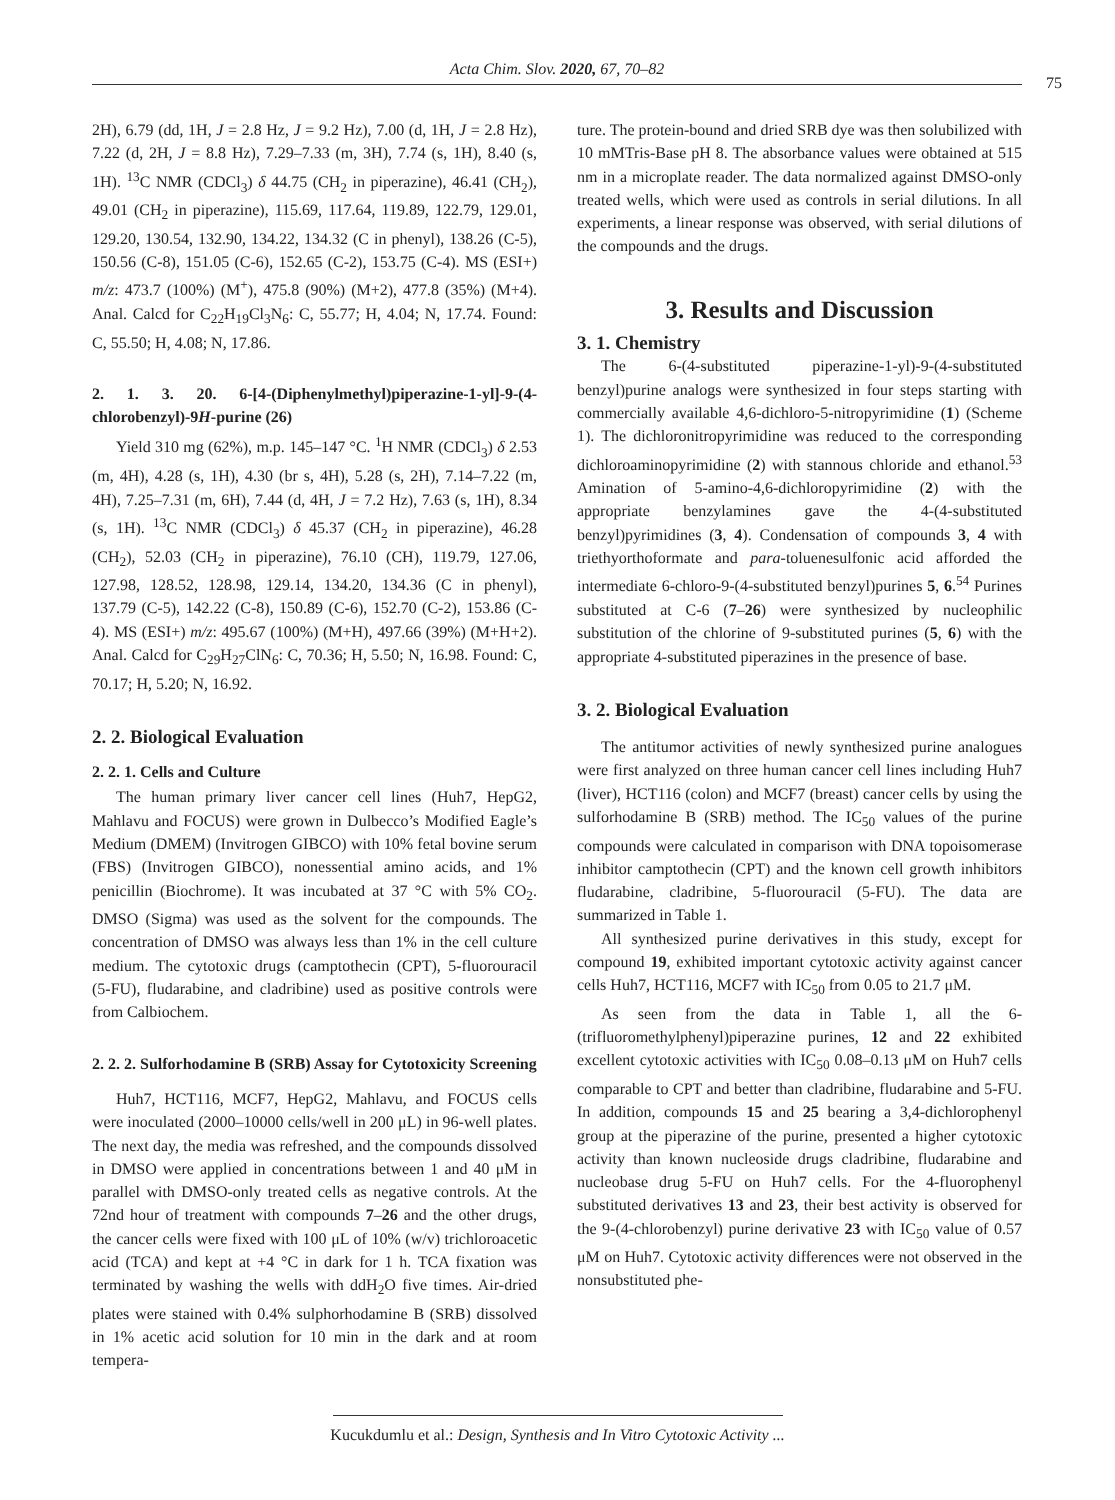Acta Chim. Slov. 2020, 67, 70–82
75
2H), 6.79 (dd, 1H, J = 2.8 Hz, J = 9.2 Hz), 7.00 (d, 1H, J = 2.8 Hz), 7.22 (d, 2H, J = 8.8 Hz), 7.29–7.33 (m, 3H), 7.74 (s, 1H), 8.40 (s, 1H). <sup>13</sup>C NMR (CDCl<sub>3</sub>) δ 44.75 (CH<sub>2</sub> in piperazine), 46.41 (CH<sub>2</sub>), 49.01 (CH<sub>2</sub> in piperazine), 115.69, 117.64, 119.89, 122.79, 129.01, 129.20, 130.54, 132.90, 134.22, 134.32 (C in phenyl), 138.26 (C-5), 150.56 (C-8), 151.05 (C-6), 152.65 (C-2), 153.75 (C-4). MS (ESI+) m/z: 473.7 (100%) (M<sup>+</sup>), 475.8 (90%) (M+2), 477.8 (35%) (M+4). Anal. Calcd for C<sub>22</sub>H<sub>19</sub>Cl<sub>3</sub>N<sub>6</sub>: C, 55.77; H, 4.04; N, 17.74. Found: C, 55.50; H, 4.08; N, 17.86.
2. 1. 3. 20. 6-[4-(Diphenylmethyl)piperazine-1-yl]-9-(4-chlorobenzyl)-9H-purine (26)
Yield 310 mg (62%), m.p. 145–147 °C. <sup>1</sup>H NMR (CDCl<sub>3</sub>) δ 2.53 (m, 4H), 4.28 (s, 1H), 4.30 (br s, 4H), 5.28 (s, 2H), 7.14–7.22 (m, 4H), 7.25–7.31 (m, 6H), 7.44 (d, 4H, J = 7.2 Hz), 7.63 (s, 1H), 8.34 (s, 1H). <sup>13</sup>C NMR (CDCl<sub>3</sub>) δ 45.37 (CH<sub>2</sub> in piperazine), 46.28 (CH<sub>2</sub>), 52.03 (CH<sub>2</sub> in piperazine), 76.10 (CH), 119.79, 127.06, 127.98, 128.52, 128.98, 129.14, 134.20, 134.36 (C in phenyl), 137.79 (C-5), 142.22 (C-8), 150.89 (C-6), 152.70 (C-2), 153.86 (C-4). MS (ESI+) m/z: 495.67 (100%) (M+H), 497.66 (39%) (M+H+2). Anal. Calcd for C<sub>29</sub>H<sub>27</sub>ClN<sub>6</sub>: C, 70.36; H, 5.50; N, 16.98. Found: C, 70.17; H, 5.20; N, 16.92.
2. 2. Biological Evaluation
2. 2. 1. Cells and Culture
The human primary liver cancer cell lines (Huh7, HepG2, Mahlavu and FOCUS) were grown in Dulbecco’s Modified Eagle’s Medium (DMEM) (Invitrogen GIBCO) with 10% fetal bovine serum (FBS) (Invitrogen GIBCO), nonessential amino acids, and 1% penicillin (Biochrome). It was incubated at 37 °C with 5% CO<sub>2</sub>. DMSO (Sigma) was used as the solvent for the compounds. The concentration of DMSO was always less than 1% in the cell culture medium. The cytotoxic drugs (camptothecin (CPT), 5-fluorouracil (5-FU), fludarabine, and cladribine) used as positive controls were from Calbiochem.
2. 2. 2. Sulforhodamine B (SRB) Assay for Cytotoxicity Screening
Huh7, HCT116, MCF7, HepG2, Mahlavu, and FOCUS cells were inoculated (2000–10000 cells/well in 200 μL) in 96-well plates. The next day, the media was refreshed, and the compounds dissolved in DMSO were applied in concentrations between 1 and 40 μM in parallel with DMSO-only treated cells as negative controls. At the 72nd hour of treatment with compounds 7–26 and the other drugs, the cancer cells were fixed with 100 μL of 10% (w/v) trichloroacetic acid (TCA) and kept at +4 °C in dark for 1 h. TCA fixation was terminated by washing the wells with ddH<sub>2</sub>O five times. Air-dried plates were stained with 0.4% sulphorhodamine B (SRB) dissolved in 1% acetic acid solution for 10 min in the dark and at room tempera-
ture. The protein-bound and dried SRB dye was then solubilized with 10 mMTris-Base pH 8. The absorbance values were obtained at 515 nm in a microplate reader. The data normalized against DMSO-only treated wells, which were used as controls in serial dilutions. In all experiments, a linear response was observed, with serial dilutions of the compounds and the drugs.
3. Results and Discussion
3. 1. Chemistry
The 6-(4-substituted piperazine-1-yl)-9-(4-substituted benzyl)purine analogs were synthesized in four steps starting with commercially available 4,6-dichloro-5-nitropyrimidine (1) (Scheme 1). The dichloronitropyrimidine was reduced to the corresponding dichloroaminopyrimidine (2) with stannous chloride and ethanol.<sup>53</sup> Amination of 5-amino-4,6-dichloropyrimidine (2) with the appropriate benzylamines gave the 4-(4-substituted benzyl)pyrimidines (3, 4). Condensation of compounds 3, 4 with triethyorthoformate and para-toluenesulfonic acid afforded the intermediate 6-chloro-9-(4-substituted benzyl)purines 5, 6.<sup>54</sup> Purines substituted at C-6 (7–26) were synthesized by nucleophilic substitution of the chlorine of 9-substituted purines (5, 6) with the appropriate 4-substituted piperazines in the presence of base.
3. 2. Biological Evaluation
The antitumor activities of newly synthesized purine analogues were first analyzed on three human cancer cell lines including Huh7 (liver), HCT116 (colon) and MCF7 (breast) cancer cells by using the sulforhodamine B (SRB) method. The IC<sub>50</sub> values of the purine compounds were calculated in comparison with DNA topoisomerase inhibitor camptothecin (CPT) and the known cell growth inhibitors fludarabine, cladribine, 5-fluorouracil (5-FU). The data are summarized in Table 1.
All synthesized purine derivatives in this study, except for compound 19, exhibited important cytotoxic activity against cancer cells Huh7, HCT116, MCF7 with IC<sub>50</sub> from 0.05 to 21.7 μM.
As seen from the data in Table 1, all the 6-(trifluoromethylphenyl)piperazine purines, 12 and 22 exhibited excellent cytotoxic activities with IC<sub>50</sub> 0.08–0.13 μM on Huh7 cells comparable to CPT and better than cladribine, fludarabine and 5-FU. In addition, compounds 15 and 25 bearing a 3,4-dichlorophenyl group at the piperazine of the purine, presented a higher cytotoxic activity than known nucleoside drugs cladribine, fludarabine and nucleobase drug 5-FU on Huh7 cells. For the 4-fluorophenyl substituted derivatives 13 and 23, their best activity is observed for the 9-(4-chlorobenzyl) purine derivative 23 with IC<sub>50</sub> value of 0.57 μM on Huh7. Cytotoxic activity differences were not observed in the nonsubstituted phe-
Kucukdumlu et al.: Design, Synthesis and In Vitro Cytotoxic Activity ...